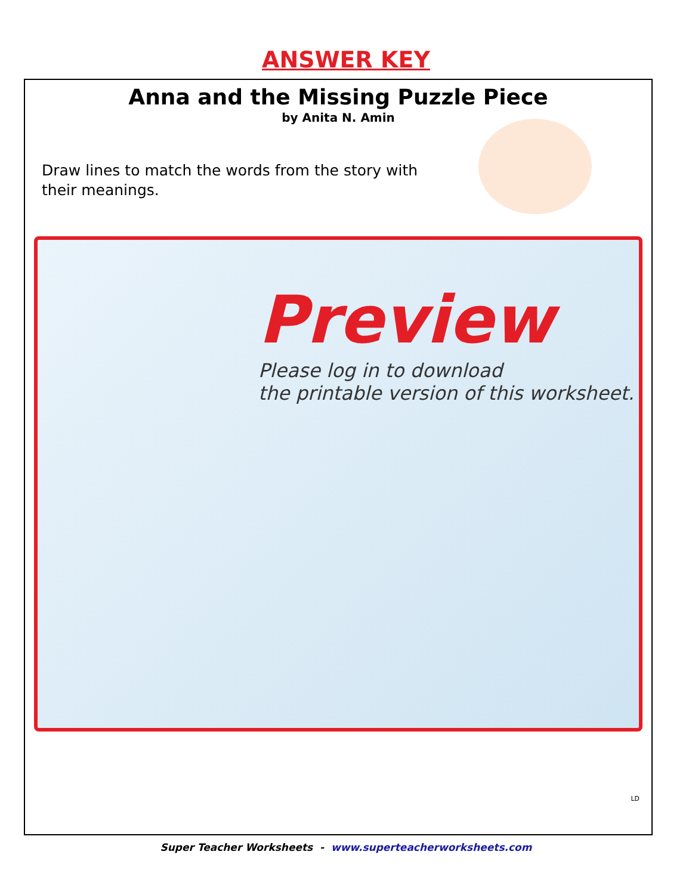ANSWER KEY
Anna and the Missing Puzzle Piece
by Anita N. Amin
Draw lines to match the words from the story with their meanings.
Preview
Please log in to download
the printable version of this worksheet.
LD
Super Teacher Worksheets - www.superteacherworksheets.com